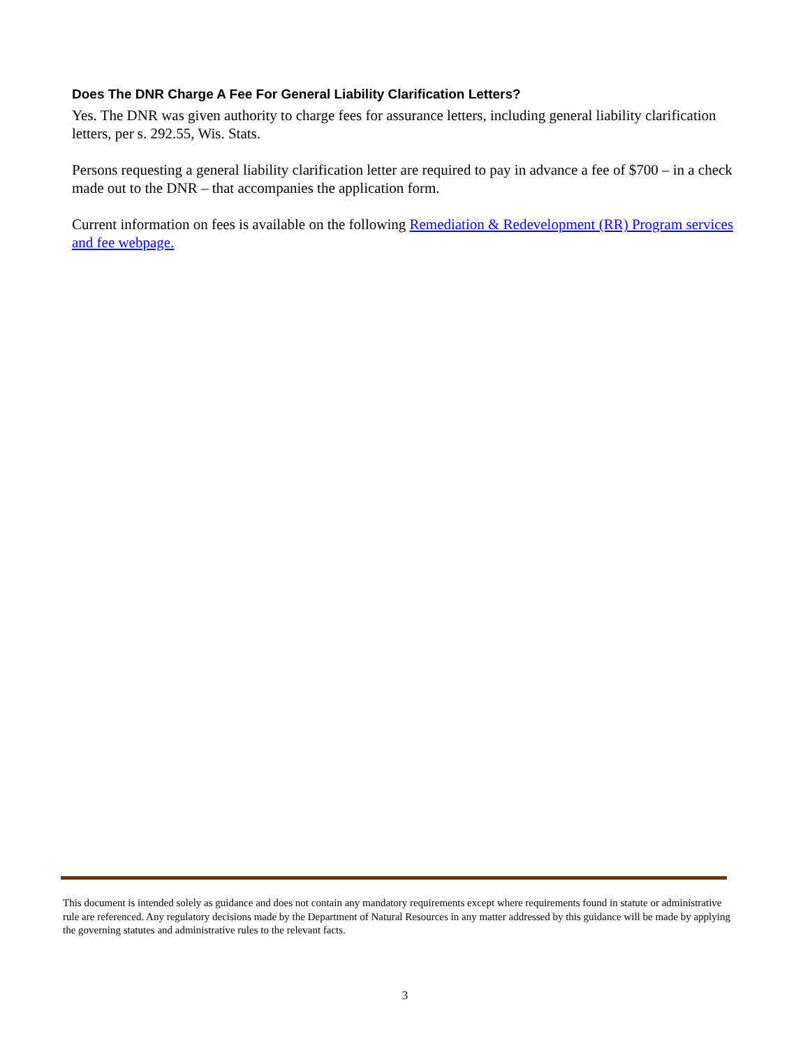Does The DNR Charge A Fee For General Liability Clarification Letters?
Yes. The DNR was given authority to charge fees for assurance letters, including general liability clarification letters, per s. 292.55, Wis. Stats.
Persons requesting a general liability clarification letter are required to pay in advance a fee of $700 – in a check made out to the DNR – that accompanies the application form.
Current information on fees is available on the following Remediation & Redevelopment (RR) Program services and fee webpage.
This document is intended solely as guidance and does not contain any mandatory requirements except where requirements found in statute or administrative rule are referenced. Any regulatory decisions made by the Department of Natural Resources in any matter addressed by this guidance will be made by applying the governing statutes and administrative rules to the relevant facts.
3